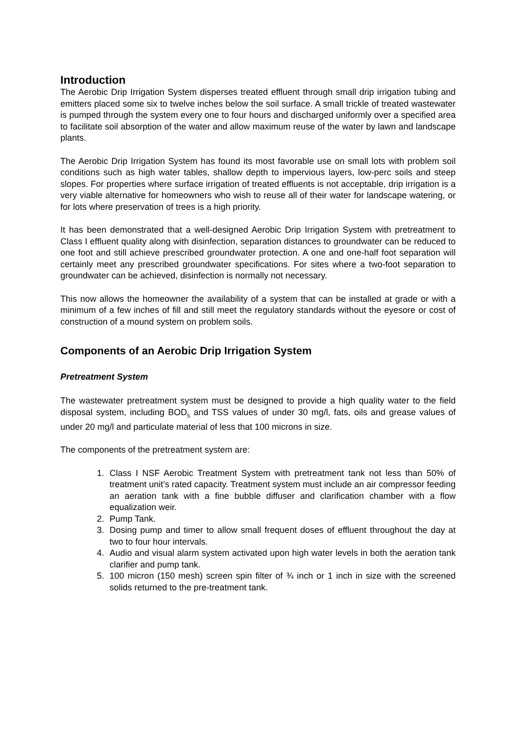Introduction
The Aerobic Drip Irrigation System disperses treated effluent through small drip irrigation tubing and emitters placed some six to twelve inches below the soil surface. A small trickle of treated wastewater is pumped through the system every one to four hours and discharged uniformly over a specified area to facilitate soil absorption of the water and allow maximum reuse of the water by lawn and landscape plants.
The Aerobic Drip Irrigation System has found its most favorable use on small lots with problem soil conditions such as high water tables, shallow depth to impervious layers, low-perc soils and steep slopes. For properties where surface irrigation of treated effluents is not acceptable, drip irrigation is a very viable alternative for homeowners who wish to reuse all of their water for landscape watering, or for lots where preservation of trees is a high priority.
It has been demonstrated that a well-designed Aerobic Drip Irrigation System with pretreatment to Class I effluent quality along with disinfection, separation distances to groundwater can be reduced to one foot and still achieve prescribed groundwater protection. A one and one-half foot separation will certainly meet any prescribed groundwater specifications. For sites where a two-foot separation to groundwater can be achieved, disinfection is normally not necessary.
This now allows the homeowner the availability of a system that can be installed at grade or with a minimum of a few inches of fill and still meet the regulatory standards without the eyesore or cost of construction of a mound system on problem soils.
Components of an Aerobic Drip Irrigation System
Pretreatment System
The wastewater pretreatment system must be designed to provide a high quality water to the field disposal system, including BOD<sub>5</sub> and TSS values of under 30 mg/l, fats, oils and grease values of under 20 mg/l and particulate material of less that 100 microns in size.
The components of the pretreatment system are:
1. Class I NSF Aerobic Treatment System with pretreatment tank not less than 50% of treatment unit’s rated capacity. Treatment system must include an air compressor feeding an aeration tank with a fine bubble diffuser and clarification chamber with a flow equalization weir.
2. Pump Tank.
3. Dosing pump and timer to allow small frequent doses of effluent throughout the day at two to four hour intervals.
4. Audio and visual alarm system activated upon high water levels in both the aeration tank clarifier and pump tank.
5. 100 micron (150 mesh) screen spin filter of ¾ inch or 1 inch in size with the screened solids returned to the pre-treatment tank.